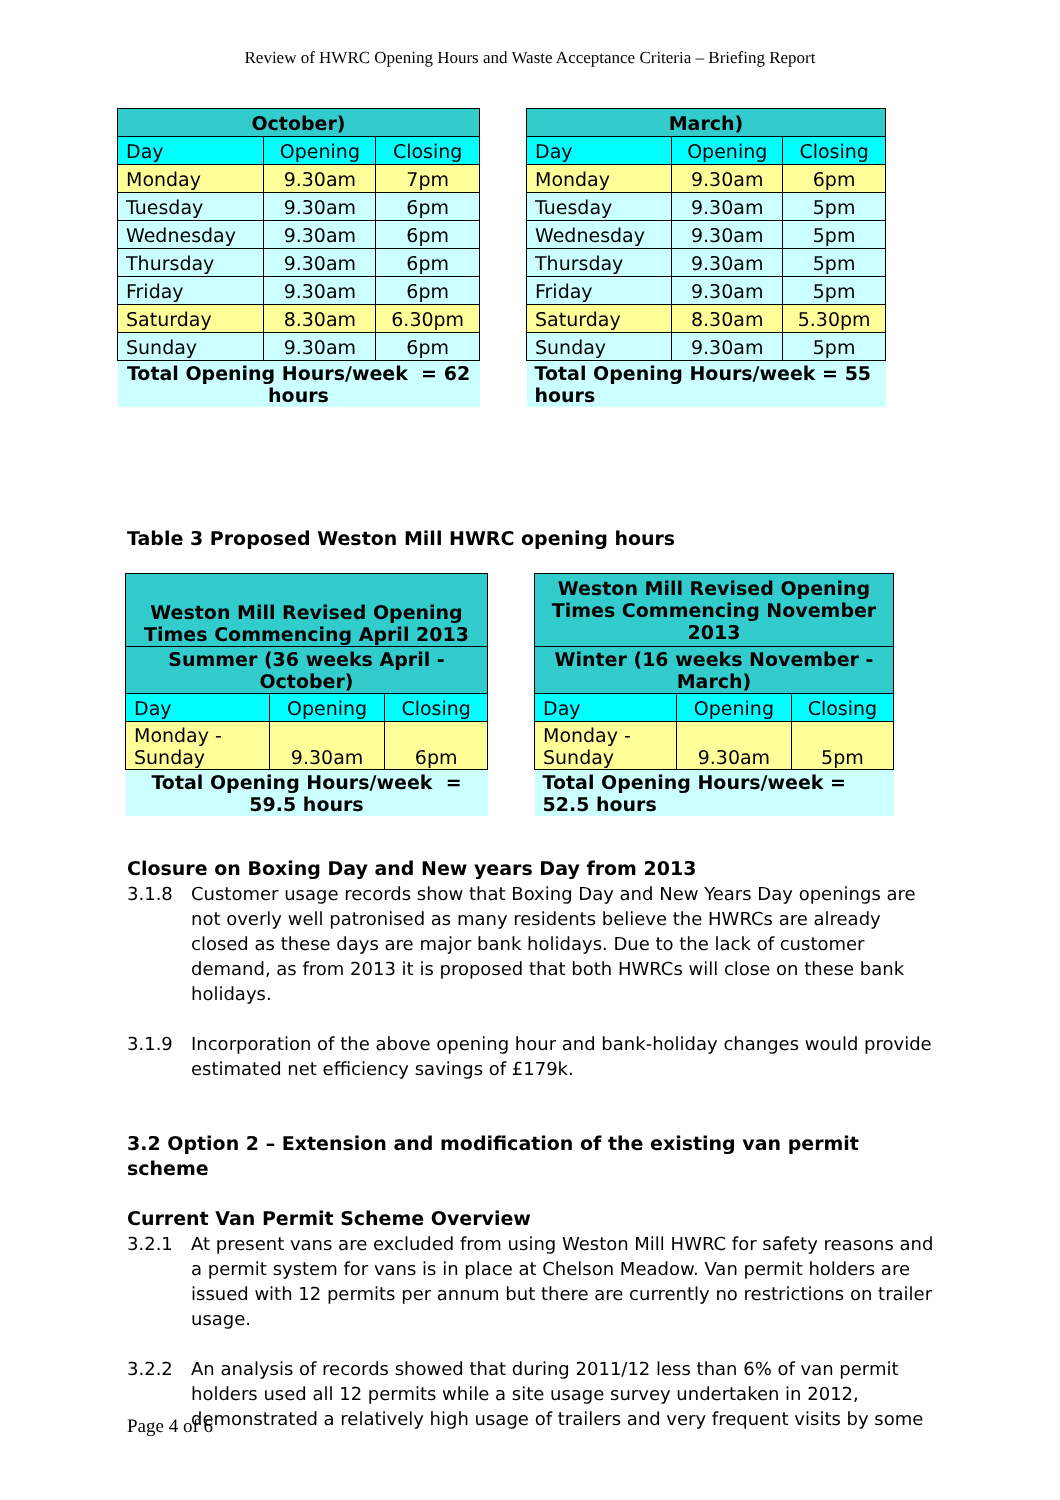Review of HWRC Opening Hours and Waste Acceptance Criteria – Briefing Report
| October) | | |
| --- | --- | --- |
| Day | Opening | Closing |
| Monday | 9.30am | 7pm |
| Tuesday | 9.30am | 6pm |
| Wednesday | 9.30am | 6pm |
| Thursday | 9.30am | 6pm |
| Friday | 9.30am | 6pm |
| Saturday | 8.30am | 6.30pm |
| Sunday | 9.30am | 6pm |
| Total Opening Hours/week = 62 hours | | |
| March) | | |
| --- | --- | --- |
| Day | Opening | Closing |
| Monday | 9.30am | 6pm |
| Tuesday | 9.30am | 5pm |
| Wednesday | 9.30am | 5pm |
| Thursday | 9.30am | 5pm |
| Friday | 9.30am | 5pm |
| Saturday | 8.30am | 5.30pm |
| Sunday | 9.30am | 5pm |
| Total Opening Hours/week = 55 hours | | |
Table 3 Proposed Weston Mill HWRC opening hours
| Weston Mill Revised Opening Times Commencing April 2013 | | |
| --- | --- | --- |
| Summer (36 weeks April - October) | | |
| Day | Opening | Closing |
| Monday -Sunday | 9.30am | 6pm |
| Total Opening Hours/week = 59.5 hours | | |
| Weston Mill Revised Opening Times Commencing November 2013 | | |
| --- | --- | --- |
| Winter (16 weeks November - March) | | |
| Day | Opening | Closing |
| Monday - Sunday | 9.30am | 5pm |
| Total Opening Hours/week = 52.5 hours | | |
Closure on Boxing Day and New years Day from 2013
3.1.8 Customer usage records show that Boxing Day and New Years Day openings are not overly well patronised as many residents believe the HWRCs are already closed as these days are major bank holidays. Due to the lack of customer demand, as from 2013 it is proposed that both HWRCs will close on these bank holidays.
3.1.9 Incorporation of the above opening hour and bank-holiday changes would provide estimated net efficiency savings of £179k.
3.2 Option 2 – Extension and modification of the existing van permit scheme
Current Van Permit Scheme Overview
3.2.1 At present vans are excluded from using Weston Mill HWRC for safety reasons and a permit system for vans is in place at Chelson Meadow. Van permit holders are issued with 12 permits per annum but there are currently no restrictions on trailer usage.
3.2.2 An analysis of records showed that during 2011/12 less than 6% of van permit holders used all 12 permits while a site usage survey undertaken in 2012, demonstrated a relatively high usage of trailers and very frequent visits by some
Page 4 of 6